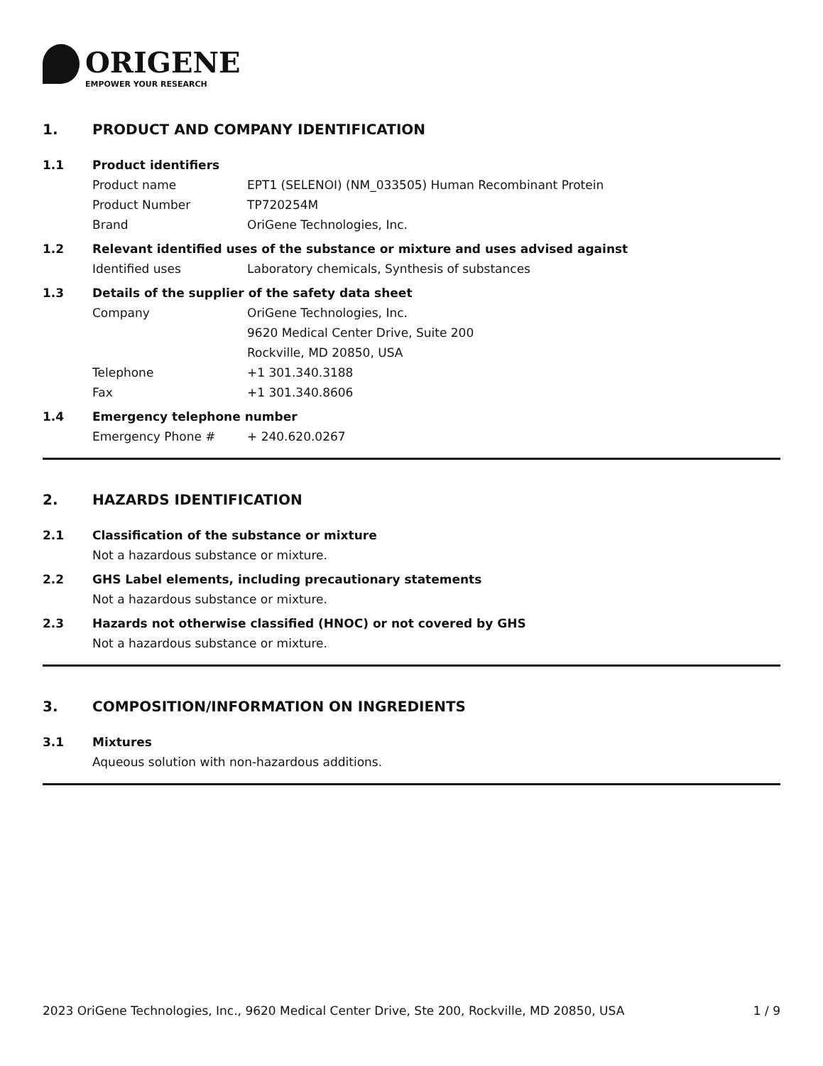ORIGENE
EMPOWER YOUR RESEARCH
1. PRODUCT AND COMPANY IDENTIFICATION
1.1 Product identifiers
Product name EPT1 (SELENOI) (NM_033505) Human Recombinant Protein
Product Number TP720254M
Brand OriGene Technologies, Inc.
1.2 Relevant identified uses of the substance or mixture and uses advised against
Identified uses Laboratory chemicals, Synthesis of substances
1.3 Details of the supplier of the safety data sheet
Company OriGene Technologies, Inc.
9620 Medical Center Drive, Suite 200
Rockville, MD 20850, USA
Telephone +1 301.340.3188
Fax +1 301.340.8606
1.4 Emergency telephone number
Emergency Phone # + 240.620.0267
2. HAZARDS IDENTIFICATION
2.1 Classification of the substance or mixture
Not a hazardous substance or mixture.
2.2 GHS Label elements, including precautionary statements
Not a hazardous substance or mixture.
2.3 Hazards not otherwise classified (HNOC) or not covered by GHS
Not a hazardous substance or mixture.
3. COMPOSITION/INFORMATION ON INGREDIENTS
3.1 Mixtures
Aqueous solution with non-hazardous additions.
2023 OriGene Technologies, Inc., 9620 Medical Center Drive, Ste 200, Rockville, MD 20850, USA 1 / 9